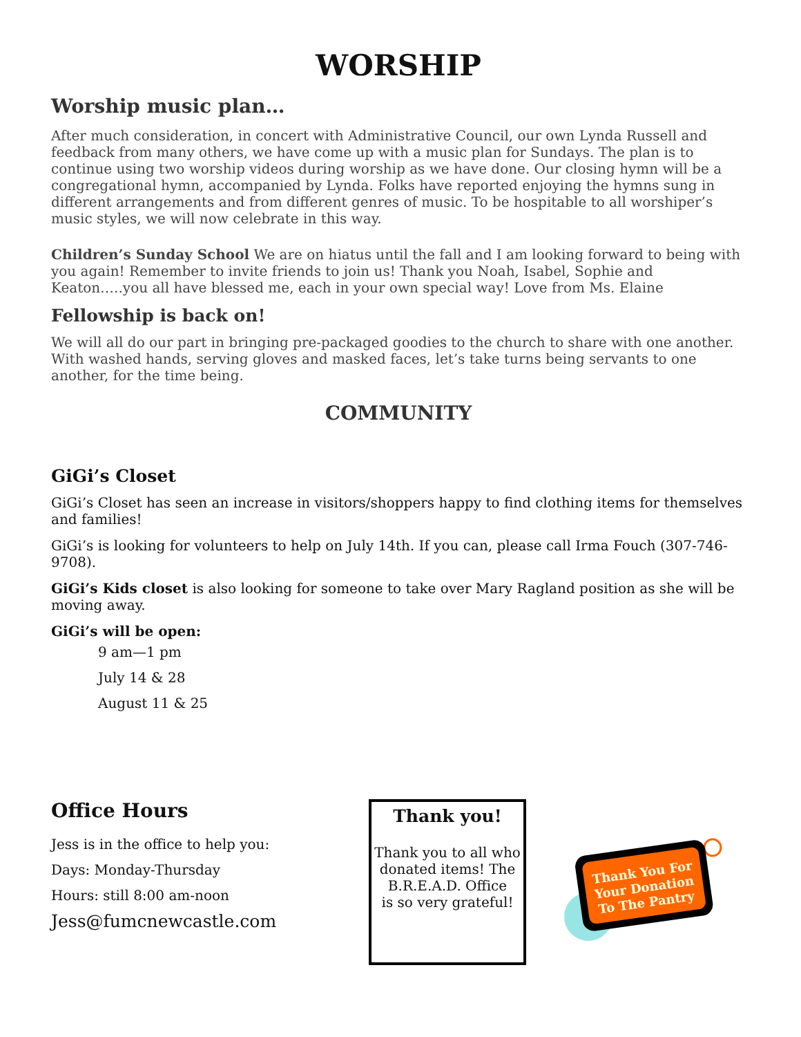WORSHIP
Worship music plan…
After much consideration, in concert with Administrative Council, our own Lynda Russell and feedback from many others, we have come up with a music plan for Sundays. The plan is to continue using two worship videos during worship as we have done. Our closing hymn will be a congregational hymn, accompanied by Lynda. Folks have reported enjoying the hymns sung in different arrangements and from different genres of music. To be hospitable to all worshiper’s music styles, we will now celebrate in this way.
Children’s Sunday School We are on hiatus until the fall and I am looking forward to being with you again! Remember to invite friends to join us! Thank you Noah, Isabel, Sophie and Keaton…..you all have blessed me, each in your own special way! Love from Ms. Elaine
Fellowship is back on!
We will all do our part in bringing pre-packaged goodies to the church to share with one another. With washed hands, serving gloves and masked faces, let’s take turns being servants to one another, for the time being.
COMMUNITY
GiGi’s Closet
GiGi’s Closet has seen an increase in visitors/shoppers happy to find clothing items for themselves and families!
GiGi’s is looking for volunteers to help on July 14th. If you can, please call Irma Fouch (307-746-9708).
GiGi’s Kids closet is also looking for someone to take over Mary Ragland position as she will be moving away.
GiGi’s will be open:
9 am—1 pm
July 14 & 28
August 11 & 25
Office Hours
Jess is in the office to help you:
Days: Monday-Thursday
Hours: still 8:00 am-noon
Jess@fumcnewcastle.com
Thank you!
Thank you to all who donated items! The B.R.E.A.D. Office
is so very grateful!
Thank You For
Your Donation
To The Pantry